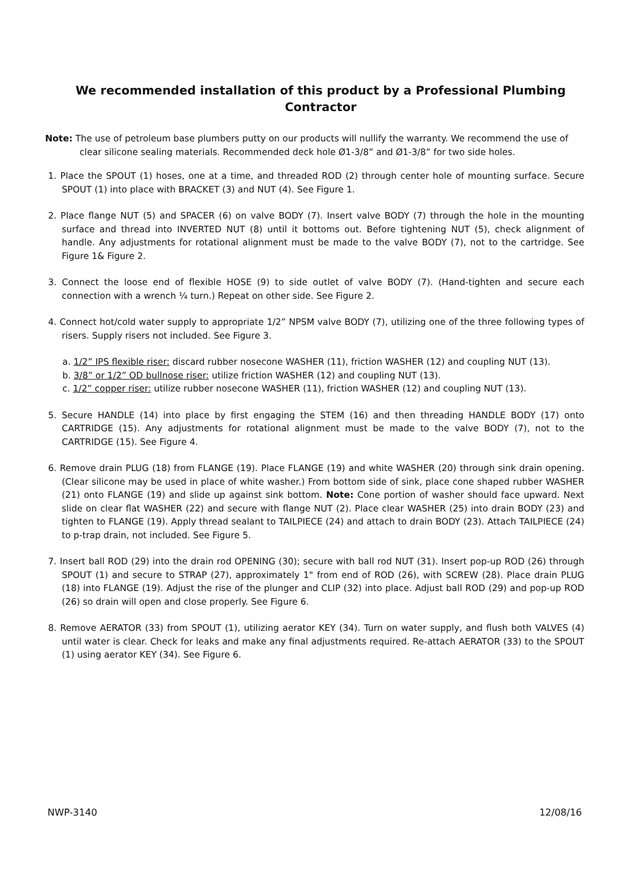We recommended installation of this product by a Professional Plumbing Contractor
Note: The use of petroleum base plumbers putty on our products will nullify the warranty. We recommend the use of clear silicone sealing materials. Recommended deck hole Ø1-3/8” and Ø1-3/8” for two side holes.
1. Place the SPOUT (1) hoses, one at a time, and threaded ROD (2) through center hole of mounting surface. Secure SPOUT (1) into place with BRACKET (3) and NUT (4). See Figure 1.
2. Place flange NUT (5) and SPACER (6) on valve BODY (7). Insert valve BODY (7) through the hole in the mounting surface and thread into INVERTED NUT (8) until it bottoms out. Before tightening NUT (5), check alignment of handle. Any adjustments for rotational alignment must be made to the valve BODY (7), not to the cartridge. See Figure 1& Figure 2.
3. Connect the loose end of flexible HOSE (9) to side outlet of valve BODY (7). (Hand-tighten and secure each connection with a wrench ¼ turn.) Repeat on other side. See Figure 2.
4. Connect hot/cold water supply to appropriate 1/2” NPSM valve BODY (7), utilizing one of the three following types of risers. Supply risers not included. See Figure 3.
a. 1/2” IPS flexible riser: discard rubber nosecone WASHER (11), friction WASHER (12) and coupling NUT (13).
b. 3/8” or 1/2” OD bullnose riser: utilize friction WASHER (12) and coupling NUT (13).
c. 1/2” copper riser: utilize rubber nosecone WASHER (11), friction WASHER (12) and coupling NUT (13).
5. Secure HANDLE (14) into place by first engaging the STEM (16) and then threading HANDLE BODY (17) onto CARTRIDGE (15). Any adjustments for rotational alignment must be made to the valve BODY (7), not to the CARTRIDGE (15). See Figure 4.
6. Remove drain PLUG (18) from FLANGE (19). Place FLANGE (19) and white WASHER (20) through sink drain opening. (Clear silicone may be used in place of white washer.) From bottom side of sink, place cone shaped rubber WASHER (21) onto FLANGE (19) and slide up against sink bottom. Note: Cone portion of washer should face upward. Next slide on clear flat WASHER (22) and secure with flange NUT (2). Place clear WASHER (25) into drain BODY (23) and tighten to FLANGE (19). Apply thread sealant to TAILPIECE (24) and attach to drain BODY (23). Attach TAILPIECE (24) to p-trap drain, not included. See Figure 5.
7. Insert ball ROD (29) into the drain rod OPENING (30); secure with ball rod NUT (31). Insert pop-up ROD (26) through SPOUT (1) and secure to STRAP (27), approximately 1" from end of ROD (26), with SCREW (28). Place drain PLUG (18) into FLANGE (19). Adjust the rise of the plunger and CLIP (32) into place. Adjust ball ROD (29) and pop-up ROD (26) so drain will open and close properly. See Figure 6.
8. Remove AERATOR (33) from SPOUT (1), utilizing aerator KEY (34). Turn on water supply, and flush both VALVES (4) until water is clear. Check for leaks and make any final adjustments required. Re-attach AERATOR (33) to the SPOUT (1) using aerator KEY (34). See Figure 6.
NWP-3140 12/08/16